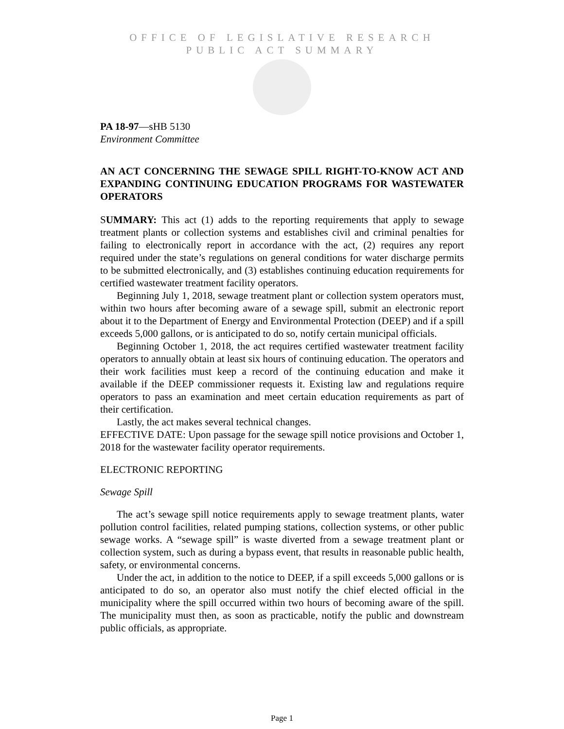OFFICE OF LEGISLATIVE RESEARCH
PUBLIC ACT SUMMARY
PA 18-97—sHB 5130
Environment Committee
AN ACT CONCERNING THE SEWAGE SPILL RIGHT-TO-KNOW ACT AND EXPANDING CONTINUING EDUCATION PROGRAMS FOR WASTEWATER OPERATORS
SUMMARY: This act (1) adds to the reporting requirements that apply to sewage treatment plants or collection systems and establishes civil and criminal penalties for failing to electronically report in accordance with the act, (2) requires any report required under the state’s regulations on general conditions for water discharge permits to be submitted electronically, and (3) establishes continuing education requirements for certified wastewater treatment facility operators.
Beginning July 1, 2018, sewage treatment plant or collection system operators must, within two hours after becoming aware of a sewage spill, submit an electronic report about it to the Department of Energy and Environmental Protection (DEEP) and if a spill exceeds 5,000 gallons, or is anticipated to do so, notify certain municipal officials.
Beginning October 1, 2018, the act requires certified wastewater treatment facility operators to annually obtain at least six hours of continuing education. The operators and their work facilities must keep a record of the continuing education and make it available if the DEEP commissioner requests it. Existing law and regulations require operators to pass an examination and meet certain education requirements as part of their certification.
Lastly, the act makes several technical changes.
EFFECTIVE DATE: Upon passage for the sewage spill notice provisions and October 1, 2018 for the wastewater facility operator requirements.
ELECTRONIC REPORTING
Sewage Spill
The act’s sewage spill notice requirements apply to sewage treatment plants, water pollution control facilities, related pumping stations, collection systems, or other public sewage works. A “sewage spill” is waste diverted from a sewage treatment plant or collection system, such as during a bypass event, that results in reasonable public health, safety, or environmental concerns.
Under the act, in addition to the notice to DEEP, if a spill exceeds 5,000 gallons or is anticipated to do so, an operator also must notify the chief elected official in the municipality where the spill occurred within two hours of becoming aware of the spill. The municipality must then, as soon as practicable, notify the public and downstream public officials, as appropriate.
Page 1